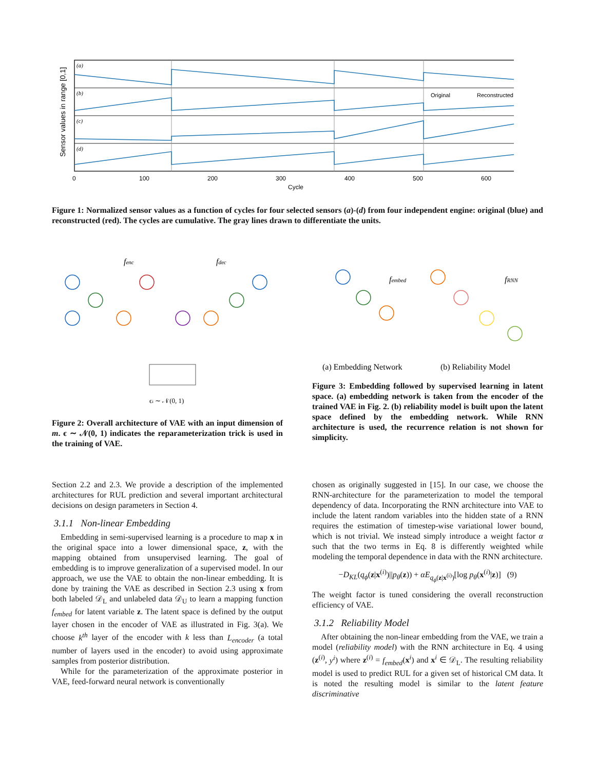Sensor values in range [0,1]
(a)
(b)
(c)
(d)
Original
Reconstructed
0
100
200
300
400
500
600
Cycle
Figure 1: Normalized sensor values as a function of cycles for four selected sensors (a)-(d) from four independent engine: original (blue) and reconstructed (red). The cycles are cumulative. The gray lines drawn to differentiate the units.
fenc
fdec
ϵi ∼ 𝒩(0, 1)
Figure 2: Overall architecture of VAE with an input dimension of m. ϵ ∼ 𝒩(0, 1) indicates the reparameterization trick is used in the training of VAE.
fembed
fRNN
(a) Embedding Network
(b) Reliability Model
Figure 3: Embedding followed by supervised learning in latent space. (a) embedding network is taken from the encoder of the trained VAE in Fig. 2. (b) reliability model is built upon the latent space defined by the embedding network. While RNN architecture is used, the recurrence relation is not shown for simplicity.
Section 2.2 and 2.3. We provide a description of the implemented architectures for RUL prediction and several important architectural decisions on design parameters in Section 4.
3.1.1 Non-linear Embedding
Embedding in semi-supervised learning is a procedure to map x in the original space into a lower dimensional space, z, with the mapping obtained from unsupervised learning. The goal of embedding is to improve generalization of a supervised model. In our approach, we use the VAE to obtain the non-linear embedding. It is done by training the VAE as described in Section 2.3 using x from both labeled 𝒟<sub>L</sub> and unlabeled data 𝒟<sub>U</sub> to learn a mapping function f<sub>embed</sub> for latent variable z. The latent space is defined by the output layer chosen in the encoder of VAE as illustrated in Fig. 3(a). We choose k<sup>th</sup> layer of the encoder with k less than L<sub>encoder</sub> (a total number of layers used in the encoder) to avoid using approximate samples from posterior distribution.
While for the parameterization of the approximate posterior in VAE, feed-forward neural network is conventionally
chosen as originally suggested in [15]. In our case, we choose the RNN-architecture for the parameterization to model the temporal dependency of data. Incorporating the RNN architecture into VAE to include the latent random variables into the hidden state of a RNN requires the estimation of timestep-wise variational lower bound, which is not trivial. We instead simply introduce a weight factor α such that the two terms in Eq. 8 is differently weighted while modeling the temporal dependence in data with the RNN architecture.
−D<sub>KL</sub>(q<sub>ϕ</sub>(z|x<sup>(i)</sup>)||p<sub>θ</sub>(z)) + αE<sub>q<sub>ϕ</sub>(z|x<sup>(i)</sup>)</sub>[log p<sub>θ</sub>(x<sup>(i)</sup>|z)] (9)
The weight factor is tuned considering the overall reconstruction efficiency of VAE.
3.1.2 Reliability Model
After obtaining the non-linear embedding from the VAE, we train a model (reliability model) with the RNN architecture in Eq. 4 using (z<sup>(i)</sup>, y<sup>i</sup>) where z<sup>(i)</sup> = f<sub>embed</sub>(x<sup>i</sup>) and x<sup>i</sup> ∈ 𝒟<sub>L</sub>. The resulting reliability model is used to predict RUL for a given set of historical CM data. It is noted the resulting model is similar to the latent feature discriminative